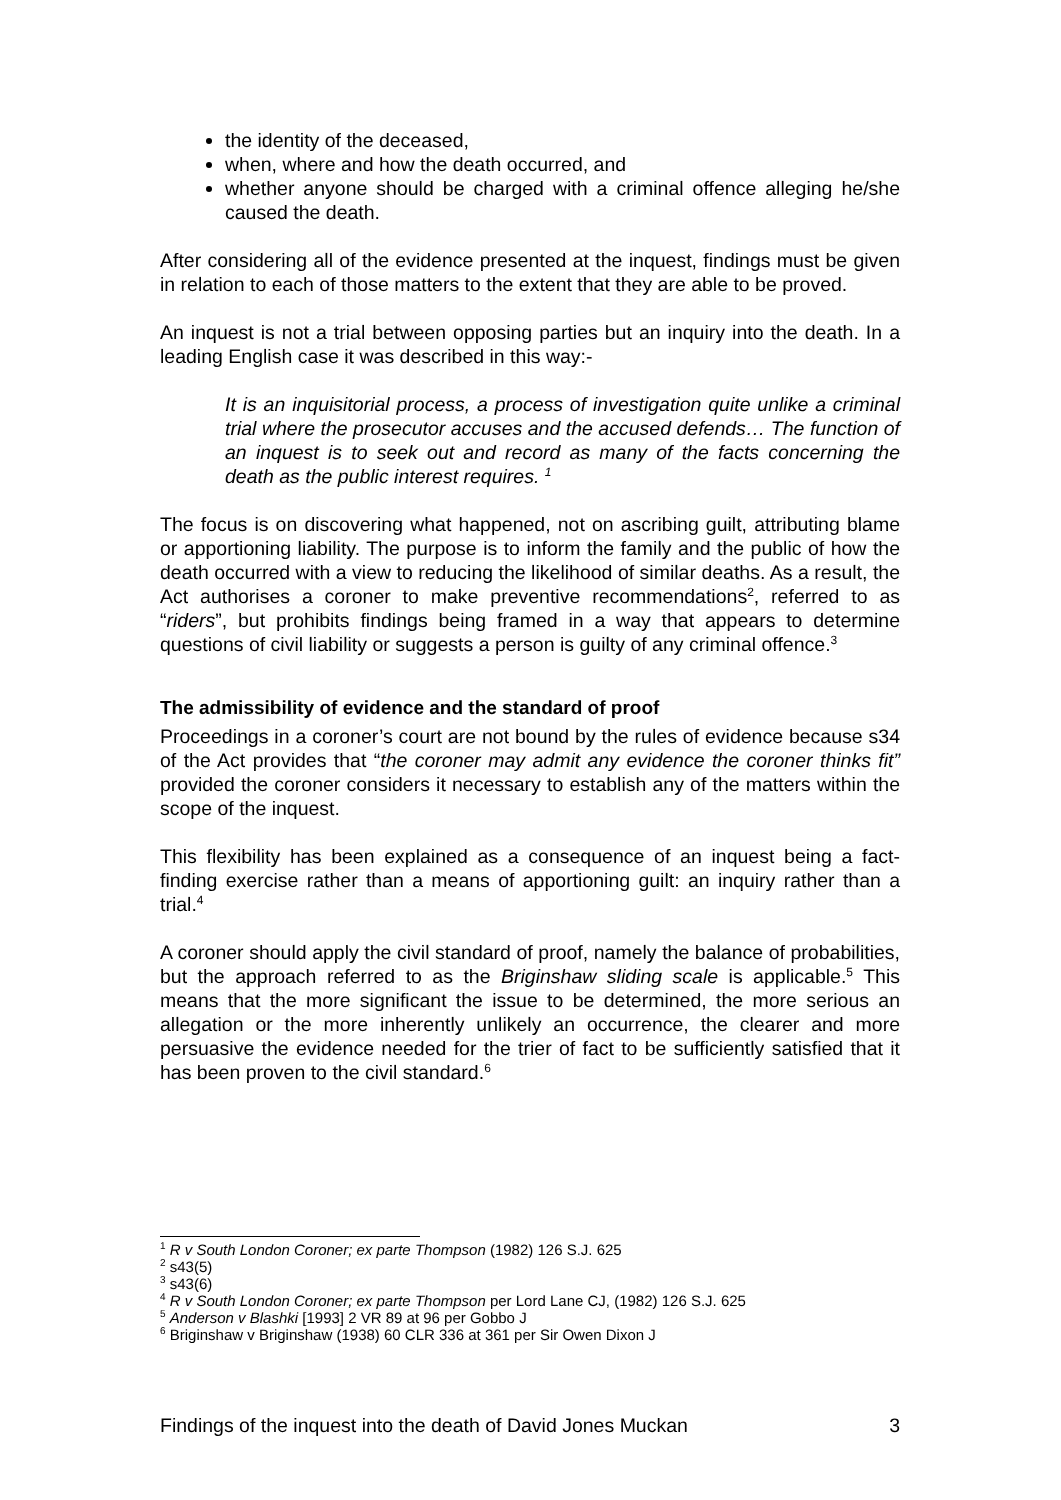the identity of the deceased,
when, where and how the death occurred, and
whether anyone should be charged with a criminal offence alleging he/she caused the death.
After considering all of the evidence presented at the inquest, findings must be given in relation to each of those matters to the extent that they are able to be proved.
An inquest is not a trial between opposing parties but an inquiry into the death. In a leading English case it was described in this way:-
It is an inquisitorial process, a process of investigation quite unlike a criminal trial where the prosecutor accuses and the accused defends… The function of an inquest is to seek out and record as many of the facts concerning the death as the public interest requires. <sup>1</sup>
The focus is on discovering what happened, not on ascribing guilt, attributing blame or apportioning liability. The purpose is to inform the family and the public of how the death occurred with a view to reducing the likelihood of similar deaths. As a result, the Act authorises a coroner to make preventive recommendations<sup>2</sup>, referred to as “riders”, but prohibits findings being framed in a way that appears to determine questions of civil liability or suggests a person is guilty of any criminal offence.<sup>3</sup>
The admissibility of evidence and the standard of proof
Proceedings in a coroner’s court are not bound by the rules of evidence because s34 of the Act provides that “the coroner may admit any evidence the coroner thinks fit” provided the coroner considers it necessary to establish any of the matters within the scope of the inquest.
This flexibility has been explained as a consequence of an inquest being a fact-finding exercise rather than a means of apportioning guilt: an inquiry rather than a trial.<sup>4</sup>
A coroner should apply the civil standard of proof, namely the balance of probabilities, but the approach referred to as the Briginshaw sliding scale is applicable.<sup>5</sup> This means that the more significant the issue to be determined, the more serious an allegation or the more inherently unlikely an occurrence, the clearer and more persuasive the evidence needed for the trier of fact to be sufficiently satisfied that it has been proven to the civil standard.<sup>6</sup>
<sup>1</sup> R v South London Coroner; ex parte Thompson (1982) 126 S.J. 625
<sup>2</sup> s43(5)
<sup>3</sup> s43(6)
<sup>4</sup> R v South London Coroner; ex parte Thompson per Lord Lane CJ, (1982) 126 S.J. 625
<sup>5</sup> Anderson v Blashki [1993] 2 VR 89 at 96 per Gobbo J
<sup>6</sup> Briginshaw v Briginshaw (1938) 60 CLR 336 at 361 per Sir Owen Dixon J
Findings of the inquest into the death of David Jones Muckan 3